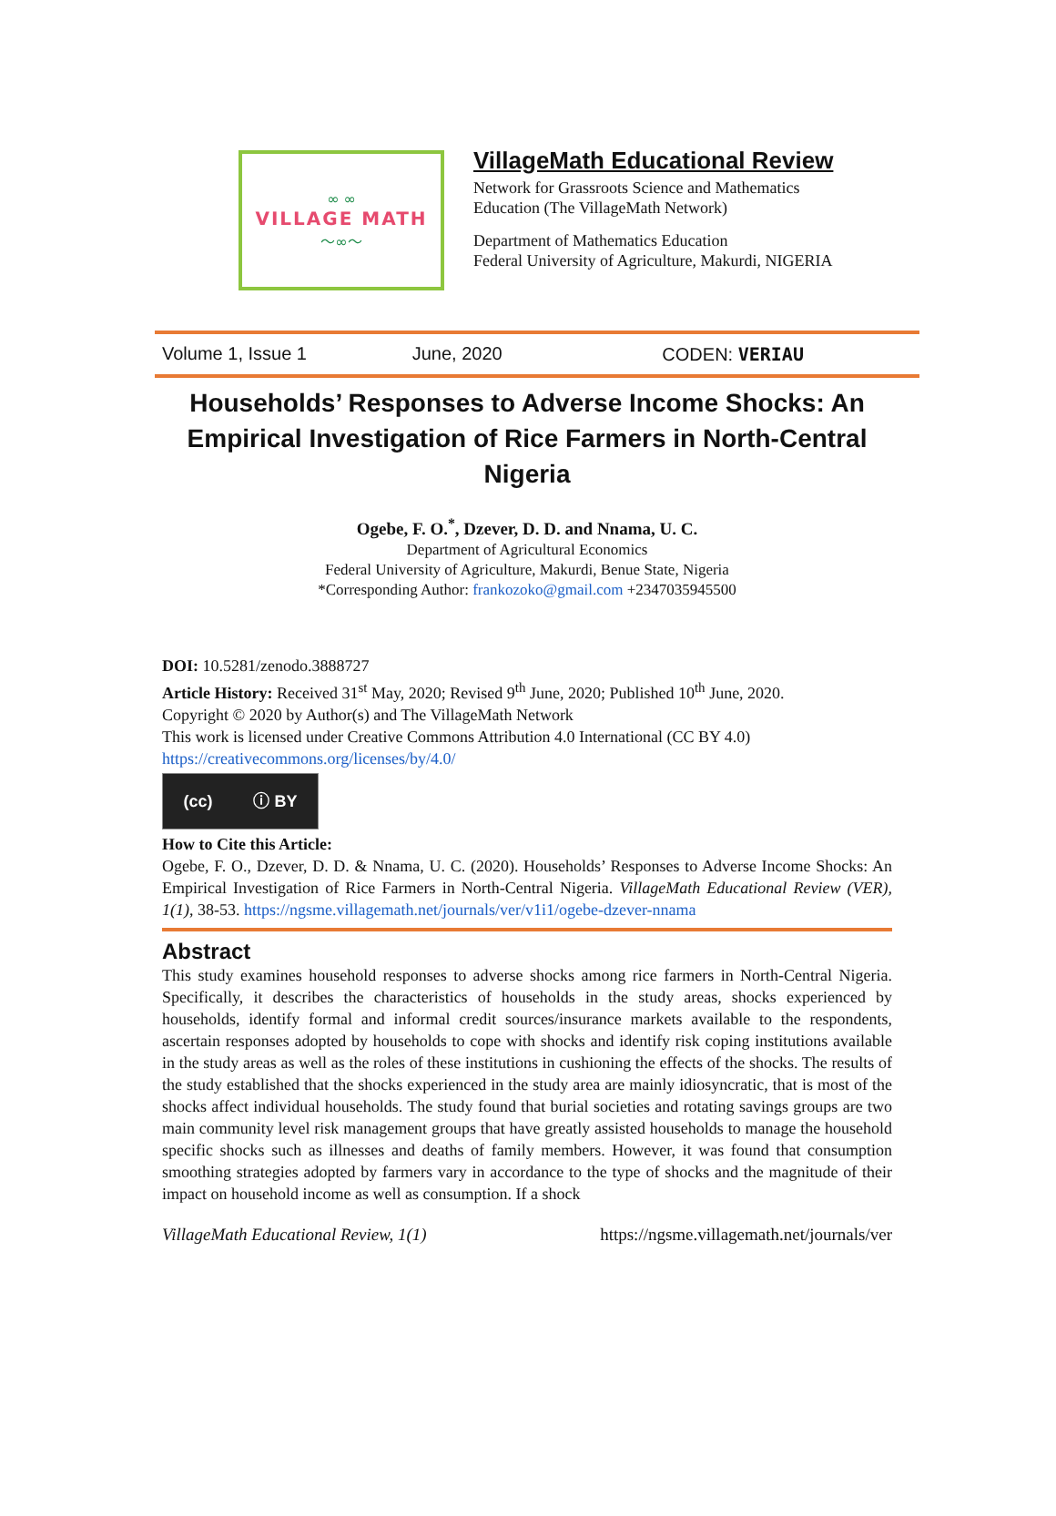∞ ∞
VILLAGE MATH
～∞～
VillageMath Educational Review
Network for Grassroots Science and Mathematics
Education (The VillageMath Network)
Department of Mathematics Education
Federal University of Agriculture, Makurdi, NIGERIA
Volume 1, Issue 1 June, 2020 CODEN: VERIAU
Households’ Responses to Adverse Income Shocks: An Empirical Investigation of Rice Farmers in North-Central Nigeria
Ogebe, F. O.<sup>*</sup>, Dzever, D. D. and Nnama, U. C.
Department of Agricultural Economics
Federal University of Agriculture, Makurdi, Benue State, Nigeria
*Corresponding Author: frankozoko@gmail.com +2347035945500
DOI: 10.5281/zenodo.3888727
Article History: Received 31<sup>st</sup> May, 2020; Revised 9<sup>th</sup> June, 2020; Published 10<sup>th</sup> June, 2020.
Copyright © 2020 by Author(s) and The VillageMath Network
This work is licensed under Creative Commons Attribution 4.0 International (CC BY 4.0)
https://creativecommons.org/licenses/by/4.0/
(cc) ⓘ BY
How to Cite this Article:
Ogebe, F. O., Dzever, D. D. & Nnama, U. C. (2020). Households’ Responses to Adverse Income Shocks: An Empirical Investigation of Rice Farmers in North-Central Nigeria. VillageMath Educational Review (VER), 1(1), 38-53. https://ngsme.villagemath.net/journals/ver/v1i1/ogebe-dzever-nnama
Abstract
This study examines household responses to adverse shocks among rice farmers in North-Central Nigeria. Specifically, it describes the characteristics of households in the study areas, shocks experienced by households, identify formal and informal credit sources/insurance markets available to the respondents, ascertain responses adopted by households to cope with shocks and identify risk coping institutions available in the study areas as well as the roles of these institutions in cushioning the effects of the shocks. The results of the study established that the shocks experienced in the study area are mainly idiosyncratic, that is most of the shocks affect individual households. The study found that burial societies and rotating savings groups are two main community level risk management groups that have greatly assisted households to manage the household specific shocks such as illnesses and deaths of family members. However, it was found that consumption smoothing strategies adopted by farmers vary in accordance to the type of shocks and the magnitude of their impact on household income as well as consumption. If a shock
VillageMath Educational Review, 1(1) https://ngsme.villagemath.net/journals/ver